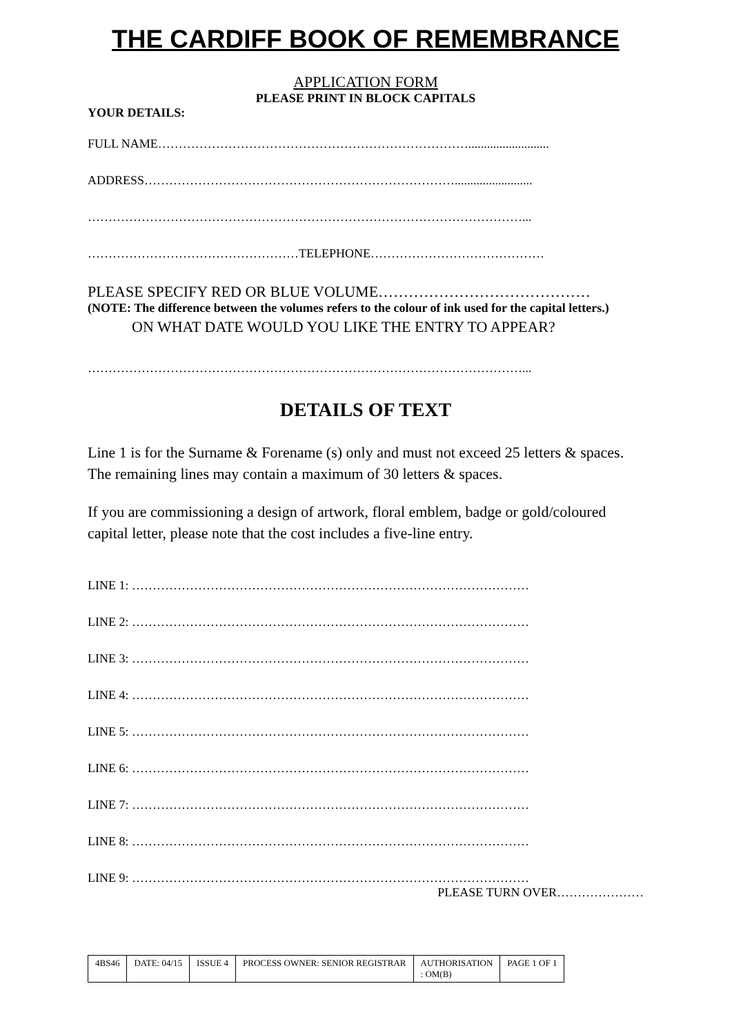THE CARDIFF BOOK OF REMEMBRANCE
APPLICATION FORM
PLEASE PRINT IN BLOCK CAPITALS
YOUR DETAILS:
FULL NAME…………………………………………………………………..........................
ADDRESS………………………………………………………………….........................
……………………………………………………………………………………………...
……………………………………………TELEPHONE……………………………………
PLEASE SPECIFY RED OR BLUE VOLUME……………………………………
(NOTE: The difference between the volumes refers to the colour of ink used for the capital letters.)
ON WHAT DATE WOULD YOU LIKE THE ENTRY TO APPEAR?
……………………………………………………………………………………………...
DETAILS OF TEXT
Line 1 is for the Surname & Forename (s) only and must not exceed 25 letters & spaces. The remaining lines may contain a maximum of 30 letters & spaces.
If you are commissioning a design of artwork, floral emblem, badge or gold/coloured capital letter, please note that the cost includes a five-line entry.
LINE 1: ……………………………………………………………………………………
LINE 2: ……………………………………………………………………………………
LINE 3: ……………………………………………………………………………………
LINE 4: ……………………………………………………………………………………
LINE 5: ……………………………………………………………………………………
LINE 6: ……………………………………………………………………………………
LINE 7: ……………………………………………………………………………………
LINE 8: ……………………………………………………………………………………
LINE 9: ……………………………………………………………………………………
PLEASE TURN OVER…………………
| 4BS46 | DATE: 04/15 | ISSUE 4 | PROCESS OWNER: SENIOR REGISTRAR | AUTHORISATION : OM(B) | PAGE 1 OF 1 |